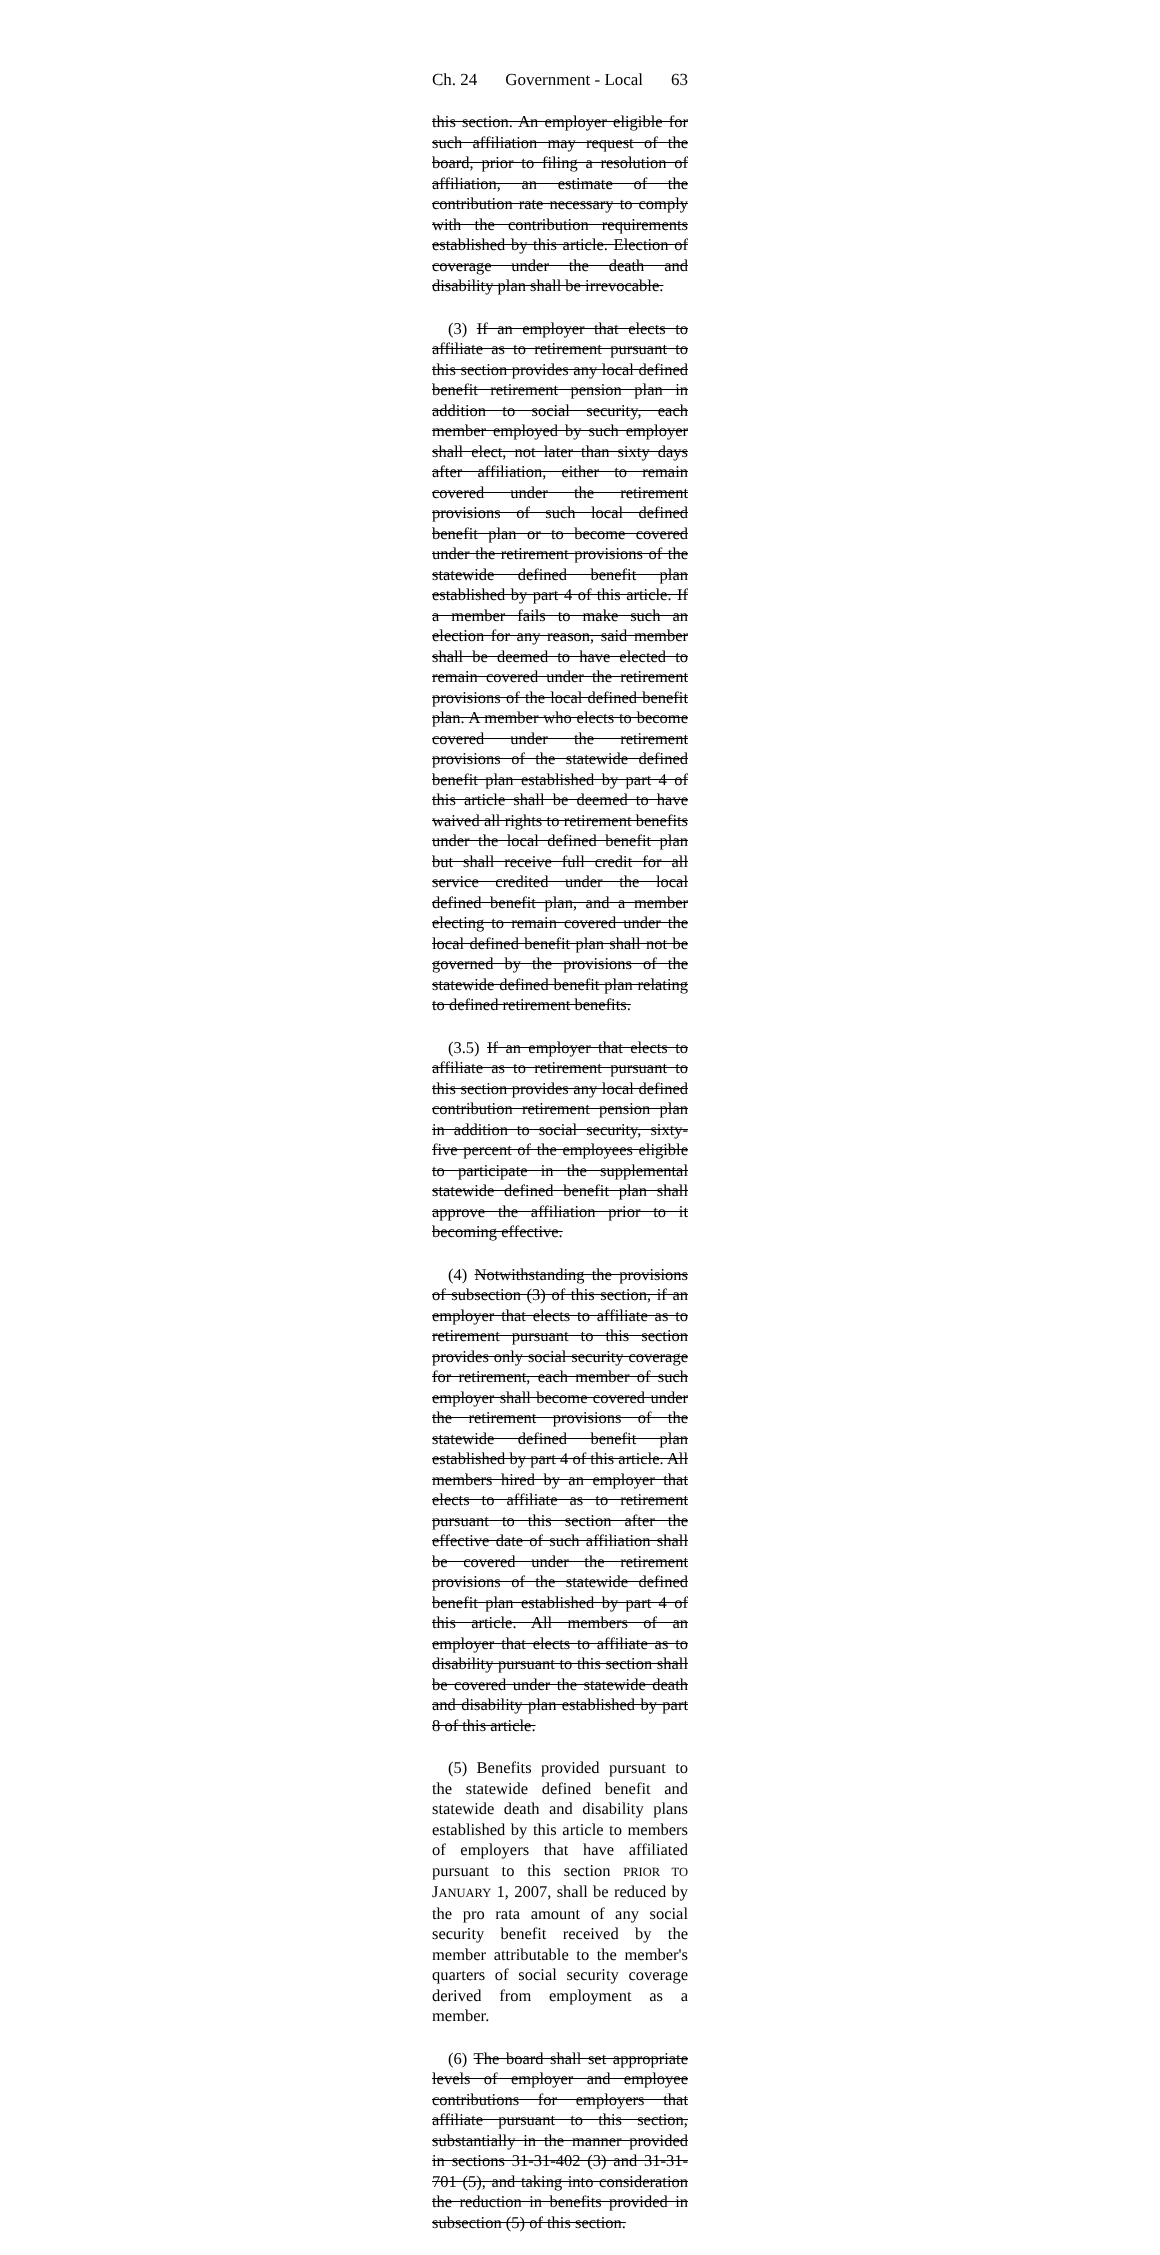Ch. 24 Government - Local 63
this section. An employer eligible for such affiliation may request of the board, prior to filing a resolution of affiliation, an estimate of the contribution rate necessary to comply with the contribution requirements established by this article. Election of coverage under the death and disability plan shall be irrevocable.
(3) If an employer that elects to affiliate as to retirement pursuant to this section provides any local defined benefit retirement pension plan in addition to social security, each member employed by such employer shall elect, not later than sixty days after affiliation, either to remain covered under the retirement provisions of such local defined benefit plan or to become covered under the retirement provisions of the statewide defined benefit plan established by part 4 of this article. If a member fails to make such an election for any reason, said member shall be deemed to have elected to remain covered under the retirement provisions of the local defined benefit plan. A member who elects to become covered under the retirement provisions of the statewide defined benefit plan established by part 4 of this article shall be deemed to have waived all rights to retirement benefits under the local defined benefit plan but shall receive full credit for all service credited under the local defined benefit plan, and a member electing to remain covered under the local defined benefit plan shall not be governed by the provisions of the statewide defined benefit plan relating to defined retirement benefits.
(3.5) If an employer that elects to affiliate as to retirement pursuant to this section provides any local defined contribution retirement pension plan in addition to social security, sixty-five percent of the employees eligible to participate in the supplemental statewide defined benefit plan shall approve the affiliation prior to it becoming effective.
(4) Notwithstanding the provisions of subsection (3) of this section, if an employer that elects to affiliate as to retirement pursuant to this section provides only social security coverage for retirement, each member of such employer shall become covered under the retirement provisions of the statewide defined benefit plan established by part 4 of this article. All members hired by an employer that elects to affiliate as to retirement pursuant to this section after the effective date of such affiliation shall be covered under the retirement provisions of the statewide defined benefit plan established by part 4 of this article. All members of an employer that elects to affiliate as to disability pursuant to this section shall be covered under the statewide death and disability plan established by part 8 of this article.
(5) Benefits provided pursuant to the statewide defined benefit and statewide death and disability plans established by this article to members of employers that have affiliated pursuant to this section PRIOR TO JANUARY 1, 2007, shall be reduced by the pro rata amount of any social security benefit received by the member attributable to the member's quarters of social security coverage derived from employment as a member.
(6) The board shall set appropriate levels of employer and employee contributions for employers that affiliate pursuant to this section, substantially in the manner provided in sections 31-31-402 (3) and 31-31-701 (5), and taking into consideration the reduction in benefits provided in subsection (5) of this section.